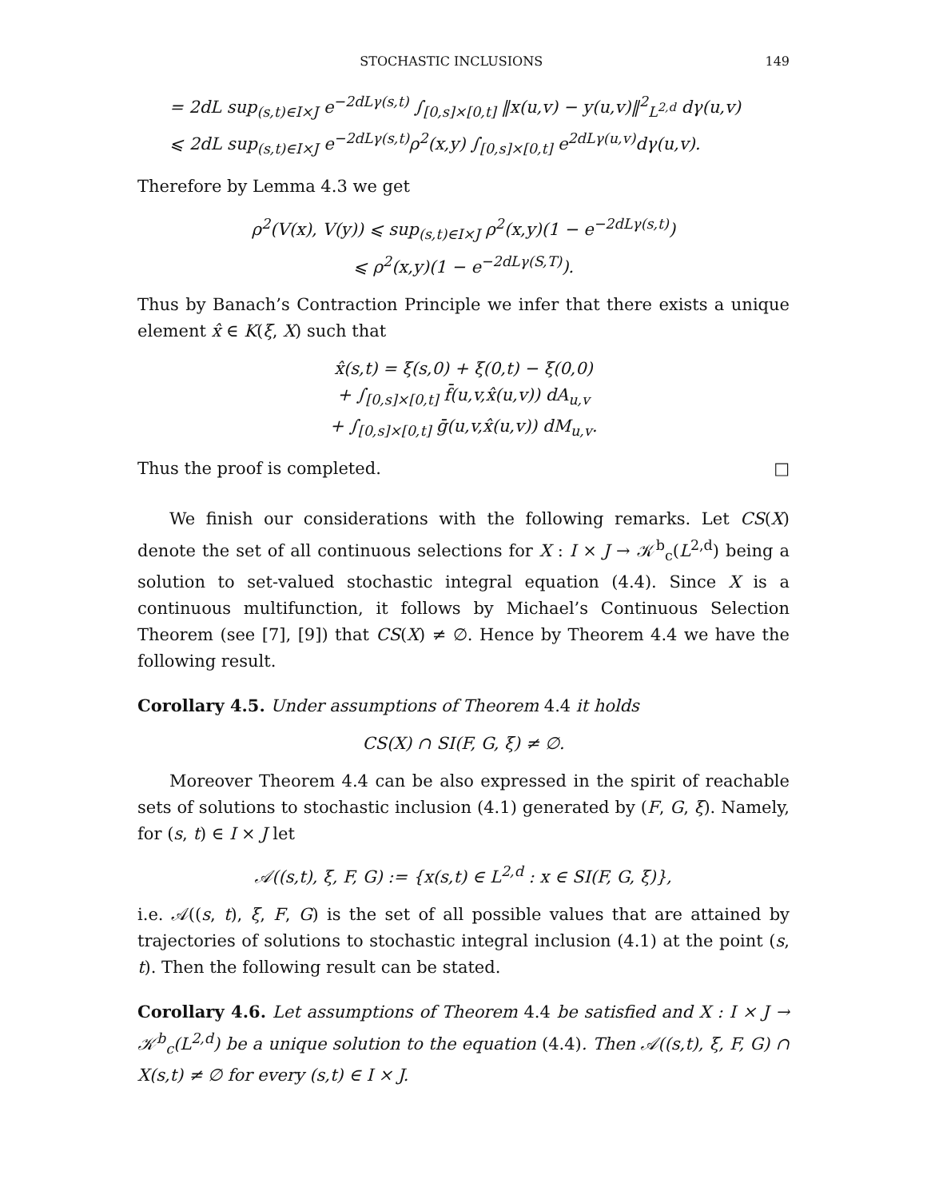STOCHASTIC INCLUSIONS 149
= 2dL sup<sub>(s,t)∈I×J</sub> e<sup>−2dLγ(s,t)</sup> ∫<sub>[0,s]×[0,t]</sub> ‖x(u,v) − y(u,v)‖<sup>2</sup><sub>L<sup>2,d</sup></sub> dγ(u,v)
⩽ 2dL sup<sub>(s,t)∈I×J</sub> e<sup>−2dLγ(s,t)</sup>ρ<sup>2</sup>(x,y) ∫<sub>[0,s]×[0,t]</sub> e<sup>2dLγ(u,v)</sup>dγ(u,v).
Therefore by Lemma 4.3 we get
ρ<sup>2</sup>(V(x), V(y)) ⩽ sup<sub>(s,t)∈I×J</sub> ρ<sup>2</sup>(x,y)(1 − e<sup>−2dLγ(s,t)</sup>)
⩽ ρ<sup>2</sup>(x,y)(1 − e<sup>−2dLγ(S,T)</sup>).
Thus by Banach’s Contraction Principle we infer that there exists a unique element x̂ ∈ K(ξ, X) such that
x̂(s,t) = ξ(s,0) + ξ(0,t) − ξ(0,0)
+ ∫<sub>[0,s]×[0,t]</sub> f̄(u,v,x̂(u,v)) dA<sub>u,v</sub>
+ ∫<sub>[0,s]×[0,t]</sub> ḡ(u,v,x̂(u,v)) dM<sub>u,v</sub>.
Thus the proof is completed. □
We finish our considerations with the following remarks. Let CS(X) denote the set of all continuous selections for X : I × J → 𝒦<sup>b</sup><sub>c</sub>(L<sup>2,d</sup>) being a solution to set-valued stochastic integral equation (4.4). Since X is a continuous multifunction, it follows by Michael’s Continuous Selection Theorem (see [7], [9]) that CS(X) ≠ ∅. Hence by Theorem 4.4 we have the following result.
Corollary 4.5. Under assumptions of Theorem 4.4 it holds
CS(X) ∩ SI(F, G, ξ) ≠ ∅.
Moreover Theorem 4.4 can be also expressed in the spirit of reachable sets of solutions to stochastic inclusion (4.1) generated by (F, G, ξ). Namely, for (s, t) ∈ I × J let
𝒜((s,t), ξ, F, G) := {x(s,t) ∈ L<sup>2,d</sup> : x ∈ SI(F, G, ξ)},
i.e. 𝒜((s, t), ξ, F, G) is the set of all possible values that are attained by trajectories of solutions to stochastic integral inclusion (4.1) at the point (s, t). Then the following result can be stated.
Corollary 4.6. Let assumptions of Theorem 4.4 be satisfied and X : I × J → 𝒦<sup>b</sup><sub>c</sub>(L<sup>2,d</sup>) be a unique solution to the equation (4.4). Then 𝒜((s,t), ξ, F, G) ∩ X(s,t) ≠ ∅ for every (s,t) ∈ I × J.